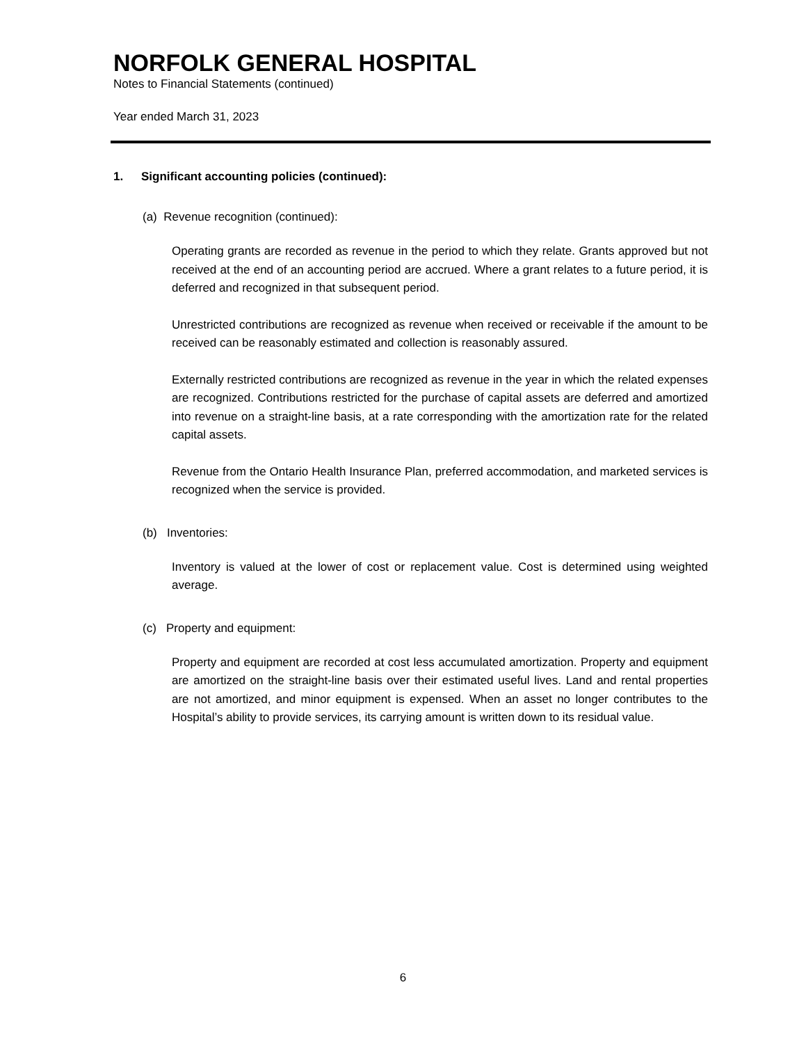NORFOLK GENERAL HOSPITAL
Notes to Financial Statements (continued)
Year ended March 31, 2023
1. Significant accounting policies (continued):
(a) Revenue recognition (continued):
Operating grants are recorded as revenue in the period to which they relate. Grants approved but not received at the end of an accounting period are accrued. Where a grant relates to a future period, it is deferred and recognized in that subsequent period.
Unrestricted contributions are recognized as revenue when received or receivable if the amount to be received can be reasonably estimated and collection is reasonably assured.
Externally restricted contributions are recognized as revenue in the year in which the related expenses are recognized. Contributions restricted for the purchase of capital assets are deferred and amortized into revenue on a straight-line basis, at a rate corresponding with the amortization rate for the related capital assets.
Revenue from the Ontario Health Insurance Plan, preferred accommodation, and marketed services is recognized when the service is provided.
(b) Inventories:
Inventory is valued at the lower of cost or replacement value. Cost is determined using weighted average.
(c) Property and equipment:
Property and equipment are recorded at cost less accumulated amortization. Property and equipment are amortized on the straight-line basis over their estimated useful lives. Land and rental properties are not amortized, and minor equipment is expensed. When an asset no longer contributes to the Hospital’s ability to provide services, its carrying amount is written down to its residual value.
6